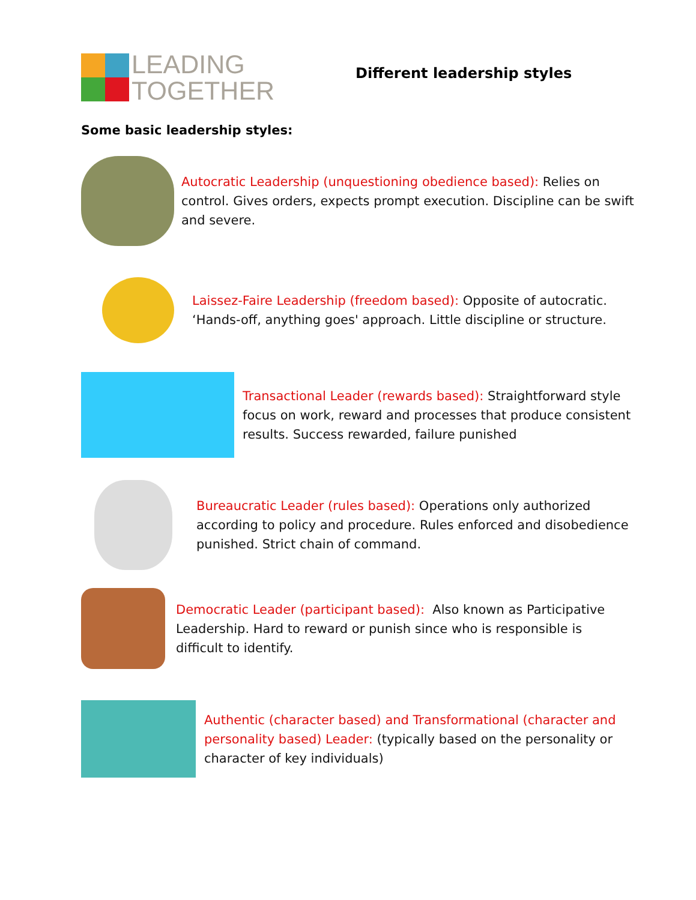LEADING
TOGETHER
Different leadership styles
Some basic leadership styles:
Autocratic Leadership (unquestioning obedience based): Relies on control. Gives orders, expects prompt execution. Discipline can be swift and severe.
Laissez-Faire Leadership (freedom based): Opposite of autocratic. ‘Hands-off, anything goes' approach. Little discipline or structure.
Transactional Leader (rewards based): Straightforward style focus on work, reward and processes that produce consistent results. Success rewarded, failure punished
Bureaucratic Leader (rules based): Operations only authorized according to policy and procedure. Rules enforced and disobedience punished. Strict chain of command.
Democratic Leader (participant based): Also known as Participative Leadership. Hard to reward or punish since who is responsible is difficult to identify.
Authentic (character based) and Transformational (character and personality based) Leader: (typically based on the personality or character of key individuals)